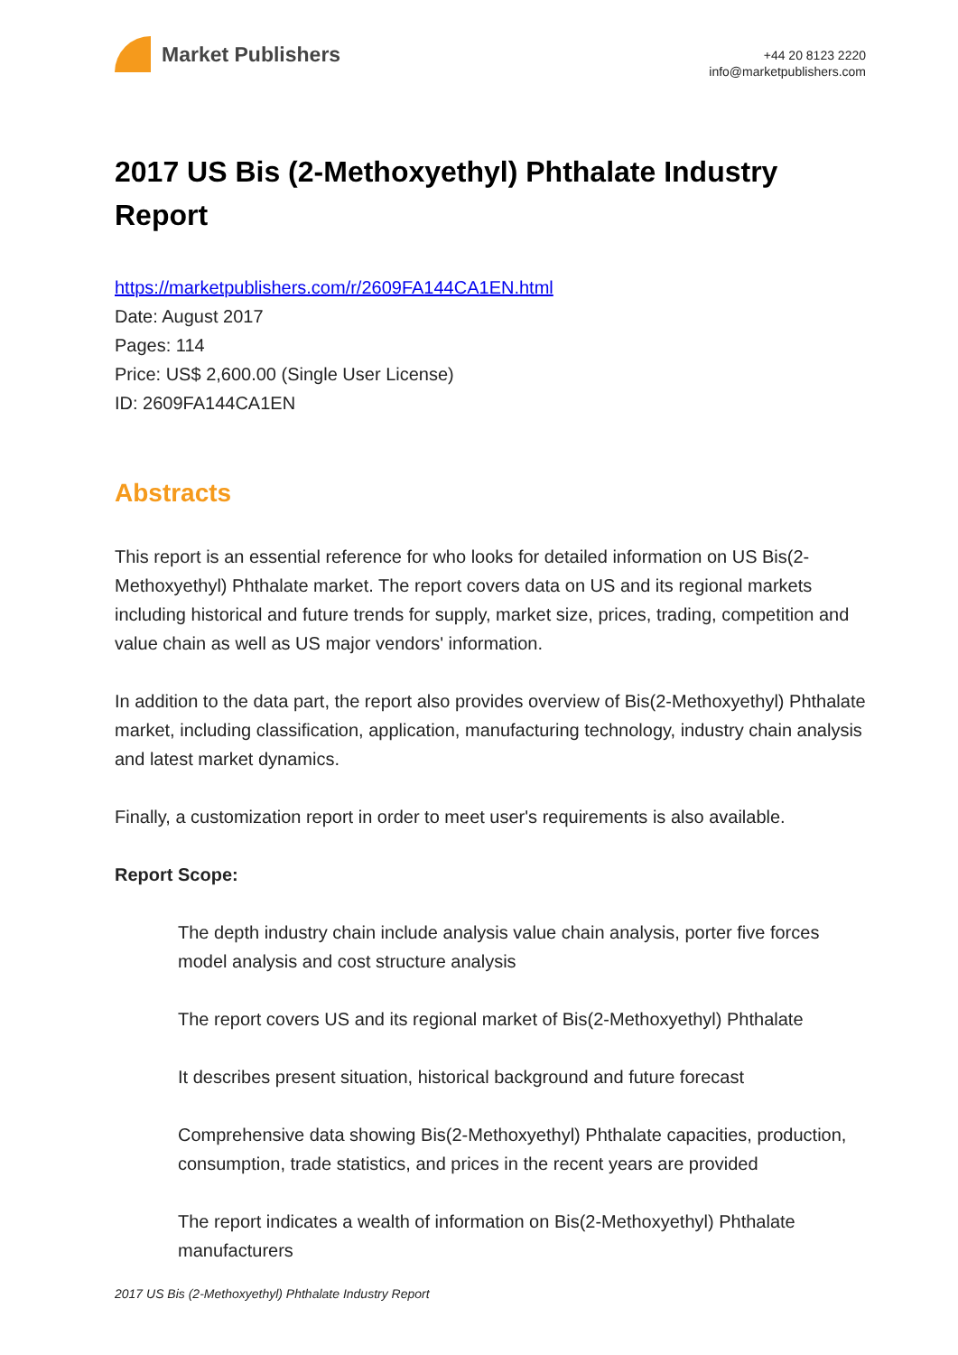Market Publishers
+44 20 8123 2220
info@marketpublishers.com
2017 US Bis (2-Methoxyethyl) Phthalate Industry Report
https://marketpublishers.com/r/2609FA144CA1EN.html
Date: August 2017
Pages: 114
Price: US$ 2,600.00 (Single User License)
ID: 2609FA144CA1EN
Abstracts
This report is an essential reference for who looks for detailed information on US Bis(2-Methoxyethyl) Phthalate market. The report covers data on US and its regional markets including historical and future trends for supply, market size, prices, trading, competition and value chain as well as US major vendors' information.
In addition to the data part, the report also provides overview of Bis(2-Methoxyethyl) Phthalate market, including classification, application, manufacturing technology, industry chain analysis and latest market dynamics.
Finally, a customization report in order to meet user's requirements is also available.
Report Scope:
The depth industry chain include analysis value chain analysis, porter five forces model analysis and cost structure analysis
The report covers US and its regional market of Bis(2-Methoxyethyl) Phthalate
It describes present situation, historical background and future forecast
Comprehensive data showing Bis(2-Methoxyethyl) Phthalate capacities, production, consumption, trade statistics, and prices in the recent years are provided
The report indicates a wealth of information on Bis(2-Methoxyethyl) Phthalate manufacturers
2017 US Bis (2-Methoxyethyl) Phthalate Industry Report